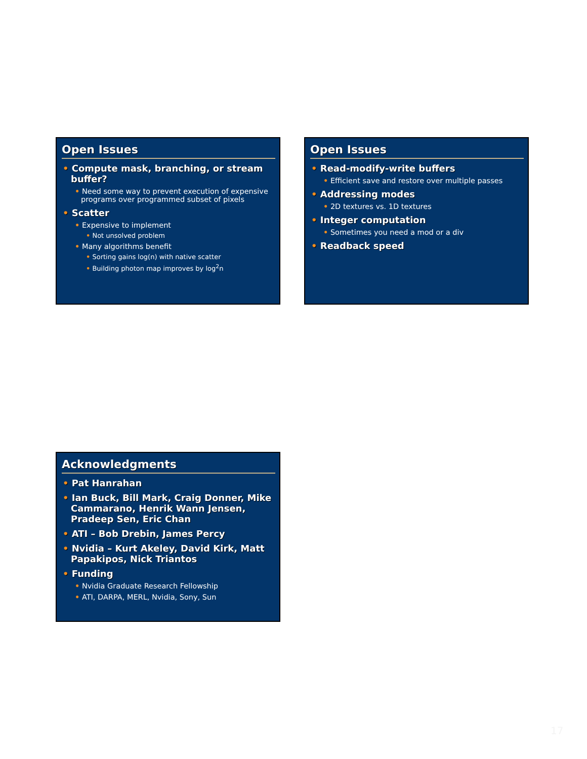Open Issues
• Compute mask, branching, or stream buffer?
• Need some way to prevent execution of expensive programs over programmed subset of pixels
• Scatter
• Expensive to implement
• Not unsolved problem
• Many algorithms benefit
• Sorting gains log(n) with native scatter
• Building photon map improves by log<sup>2</sup>n
Open Issues
• Read-modify-write buffers
• Efficient save and restore over multiple passes
• Addressing modes
• 2D textures vs. 1D textures
• Integer computation
• Sometimes you need a mod or a div
• Readback speed
Acknowledgments
• Pat Hanrahan
• Ian Buck, Bill Mark, Craig Donner, Mike Cammarano, Henrik Wann Jensen, Pradeep Sen, Eric Chan
• ATI – Bob Drebin, James Percy
• Nvidia – Kurt Akeley, David Kirk, Matt Papakipos, Nick Triantos
• Funding
• Nvidia Graduate Research Fellowship
• ATI, DARPA, MERL, Nvidia, Sony, Sun
17